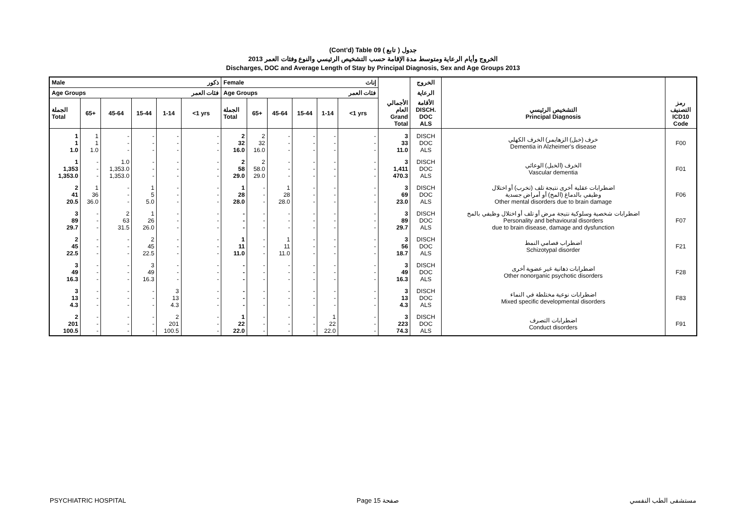(Cont'd) Table 09 جدول ( تابع )
الخروج وأيام الرعاية ومتوسط مدة الإقامة حسب التشخيص الرئيسي والنوع وفئات العمر 2013
Discharges, DOC and Average Length of Stay by Principal Diagnosis, Sex and Age Groups 2013
| Male | | | | | ذكور | Female | | | | | إناث | | الخروج | | |
| --- | --- | --- | --- | --- | --- | --- | --- | --- | --- | --- | --- | --- | --- | --- | --- |
| Age Groups | | | | | فئات العمر | Age Groups | | | | | فئات العمر | | الرعاية | | |
| الجملة Total | 65+ | 45-64 | 15-44 | 1-14 | <1 yrs | الجملة Total | 65+ | 45-64 | 15-44 | 1-14 | <1 yrs | الأجمالي العام Grand Total | الأقامة DISCH. DOC ALS | التشخيص الرئيسي Principal Diagnosis | رمز التصنيف ICD10 Code |
| 1 1 1.0 | 1 1 1.0 | - - - | - - - | - - - | - - - | 2 32 16.0 | 2 32 16.0 | - - - | - - - | - - - | - - - | 3 33 11.0 | DISCH DOC ALS | خرف (خبل) الزهايمر) الخرف الكهلي Dementia in Alzheimer's disease | F00 |
| 1 1,353 1,353.0 | - - - | 1.0 1,353.0 1,353.0 | - - - | - - - | - - - | 2 58 29.0 | 2 58.0 29.0 | - - - | - - - | - - - | - - - | 3 1,411 470.3 | DISCH DOC ALS | الخرف (الخبل) الوعائي Vascular dementia | F01 |
| 2 41 20.5 | 1 36 36.0 | - - - | 1 5 5.0 | - - - | - - - | 1 28 28.0 | - - - | 1 28 28.0 | - - - | - - - | - - - | 3 69 23.0 | DISCH DOC ALS | اضطرابات عقلية أخرى نتيجة تلف (تخرب) أو اختلال وظيفي بالدماغ (المخ) أو أمراض جسدية Other mental disorders due to brain damage | F06 |
| 3 89 29.7 | - - - | 2 63 31.5 | 1 26 26.0 | - - - | - - - | - - - | - - - | - - - | - - - | - - - | - - - | 3 89 29.7 | DISCH DOC ALS | اضطرابات شخصية وسلوكية نتيجة مرض أو تلف أو اختلال وظيفي بالمخ Personality and behavioural disorders due to brain disease, damage and dysfunction | F07 |
| 2 45 22.5 | - - - | - - - | 2 45 22.5 | - - - | - - - | 1 11 11.0 | - - - | 1 11 11.0 | - - - | - - - | - - - | 3 56 18.7 | DISCH DOC ALS | اضطراب فصامي النمط Schizotypal disorder | F21 |
| 3 49 16.3 | - - - | - - - | 3 49 16.3 | - - - | - - - | - - - | - - - | - - - | - - - | - - - | - - - | 3 49 16.3 | DISCH DOC ALS | اضطرابات ذهانية غير عضوية أخرى Other nonorganic psychotic disorders | F28 |
| 3 13 4.3 | - - - | - - - | - - - | 3 13 4.3 | - - - | - - - | - - - | - - - | - - - | - - - | - - - | 3 13 4.3 | DISCH DOC ALS | اضطرابات نوعية مختلطة في النماء Mixed specific developmental disorders | F83 |
| 2 201 100.5 | - - - | - - - | - - - | 2 201 100.5 | - - - | 1 22 22.0 | - - - | - - - | - - - | 1 22 22.0 | - - - | 3 223 74.3 | DISCH DOC ALS | اضطرابات التصرف Conduct disorders | F91 |
PSYCHIATRIC HOSPITAL Page 15 صفحة مستشفى الطب النفسي